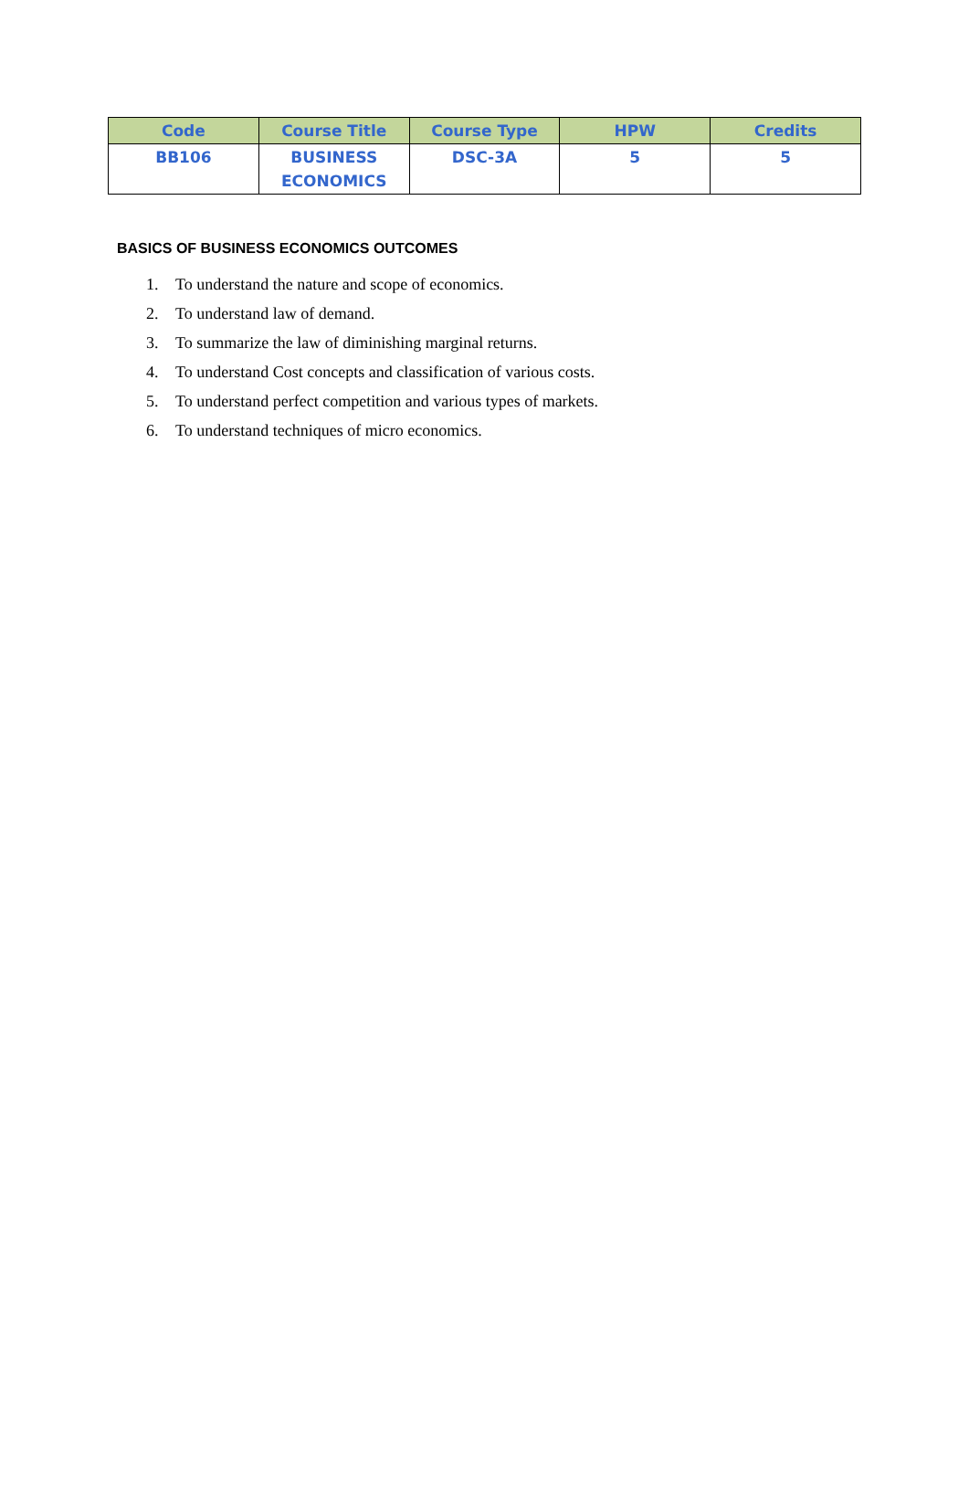| Code | Course Title | Course Type | HPW | Credits |
| --- | --- | --- | --- | --- |
| BB106 | BUSINESS ECONOMICS | DSC-3A | 5 | 5 |
BASICS OF BUSINESS ECONOMICS OUTCOMES
1. To understand the nature and scope of economics.
2. To understand law of demand.
3. To summarize the law of diminishing marginal returns.
4. To understand Cost concepts and classification of various costs.
5. To understand perfect competition and various types of markets.
6. To understand techniques of micro economics.